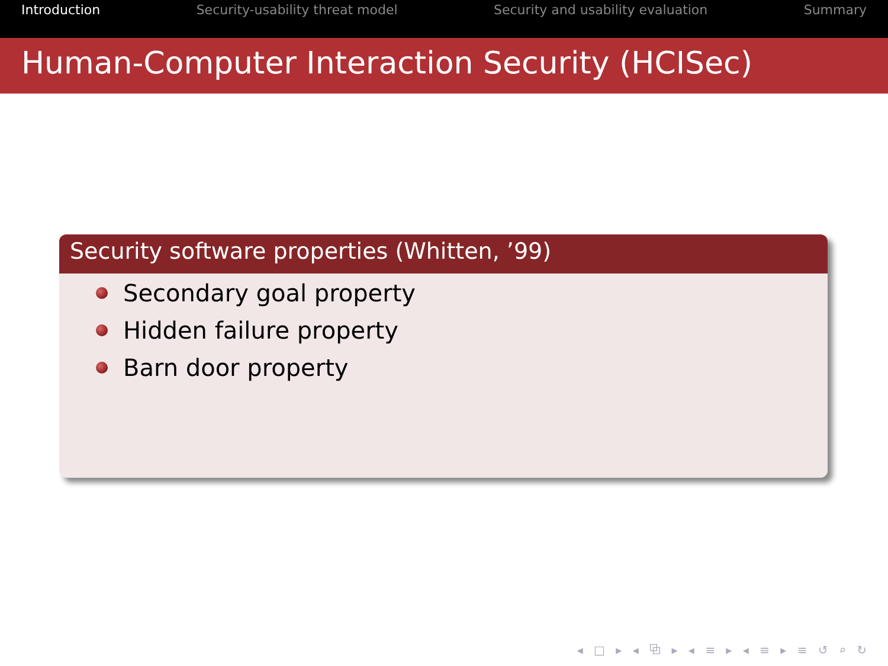Introduction Security-usability threat model Security and usability evaluation Summary
Human-Computer Interaction Security (HCISec)
Security software properties (Whitten, ’99)
Secondary goal property
Hidden failure property
Barn door property
◂ □ ▸ ◂ ⧉ ▸ ◂ ≡ ▸ ◂ ≡ ▸ ≡ ↺ ⌕ ↻